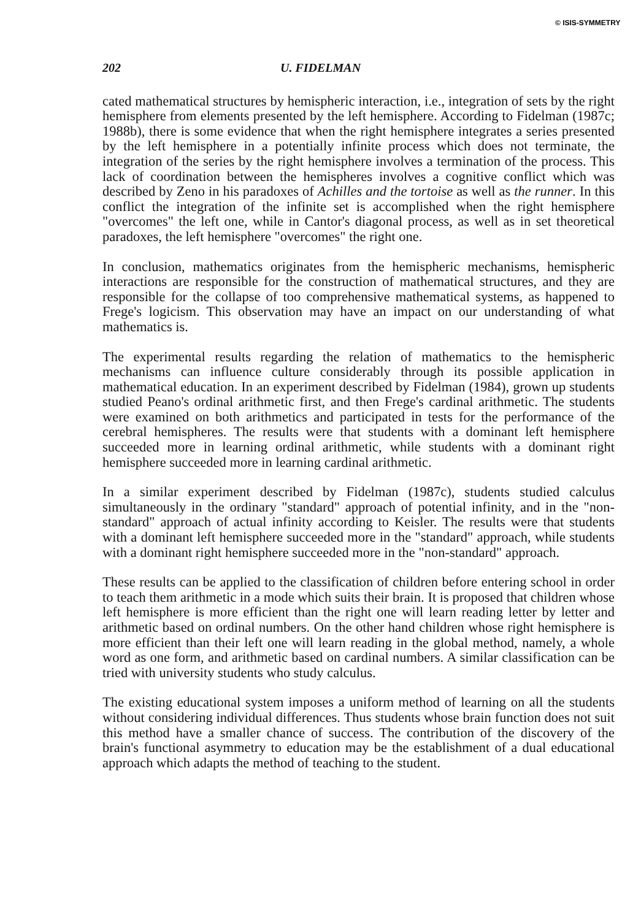© ISIS-SYMMETRY
202 U. FIDELMAN
cated mathematical structures by hemispheric interaction, i.e., integration of sets by the right hemisphere from elements presented by the left hemisphere. According to Fidelman (1987c; 1988b), there is some evidence that when the right hemisphere integrates a series presented by the left hemisphere in a potentially infinite process which does not terminate, the integration of the series by the right hemisphere involves a termination of the process. This lack of coordination between the hemispheres involves a cognitive conflict which was described by Zeno in his paradoxes of Achilles and the tortoise as well as the runner. In this conflict the integration of the infinite set is accomplished when the right hemisphere "overcomes" the left one, while in Cantor's diagonal process, as well as in set theoretical paradoxes, the left hemisphere "overcomes" the right one.
In conclusion, mathematics originates from the hemispheric mechanisms, hemispheric interactions are responsible for the construction of mathematical structures, and they are responsible for the collapse of too comprehensive mathematical systems, as happened to Frege's logicism. This observation may have an impact on our understanding of what mathematics is.
The experimental results regarding the relation of mathematics to the hemispheric mechanisms can influence culture considerably through its possible application in mathematical education. In an experiment described by Fidelman (1984), grown up students studied Peano's ordinal arithmetic first, and then Frege's cardinal arithmetic. The students were examined on both arithmetics and participated in tests for the performance of the cerebral hemispheres. The results were that students with a dominant left hemisphere succeeded more in learning ordinal arithmetic, while students with a dominant right hemisphere succeeded more in learning cardinal arithmetic.
In a similar experiment described by Fidelman (1987c), students studied calculus simultaneously in the ordinary "standard" approach of potential infinity, and in the "non-standard" approach of actual infinity according to Keisler. The results were that students with a dominant left hemisphere succeeded more in the "standard" approach, while students with a dominant right hemisphere succeeded more in the "non-standard" approach.
These results can be applied to the classification of children before entering school in order to teach them arithmetic in a mode which suits their brain. It is proposed that children whose left hemisphere is more efficient than the right one will learn reading letter by letter and arithmetic based on ordinal numbers. On the other hand children whose right hemisphere is more efficient than their left one will learn reading in the global method, namely, a whole word as one form, and arithmetic based on cardinal numbers. A similar classification can be tried with university students who study calculus.
The existing educational system imposes a uniform method of learning on all the students without considering individual differences. Thus students whose brain function does not suit this method have a smaller chance of success. The contribution of the discovery of the brain's functional asymmetry to education may be the establishment of a dual educational approach which adapts the method of teaching to the student.